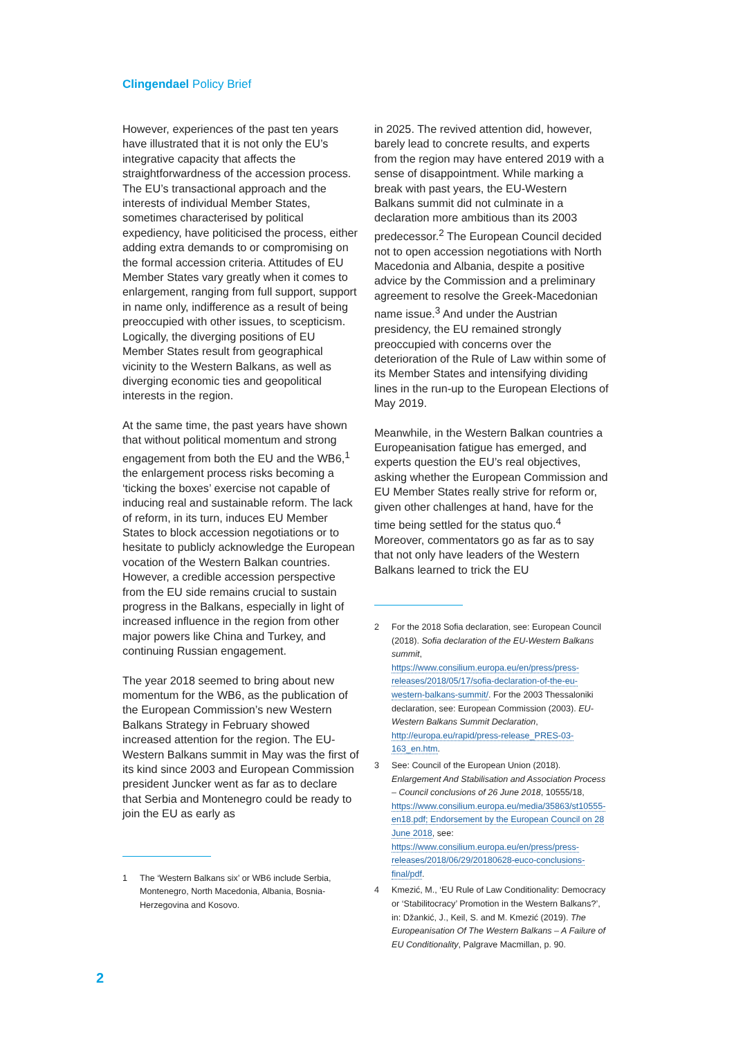Clingendael Policy Brief
However, experiences of the past ten years have illustrated that it is not only the EU’s integrative capacity that affects the straightforwardness of the accession process. The EU’s transactional approach and the interests of individual Member States, sometimes characterised by political expediency, have politicised the process, either adding extra demands to or compromising on the formal accession criteria. Attitudes of EU Member States vary greatly when it comes to enlargement, ranging from full support, support in name only, indifference as a result of being preoccupied with other issues, to scepticism. Logically, the diverging positions of EU Member States result from geographical vicinity to the Western Balkans, as well as diverging economic ties and geopolitical interests in the region.
At the same time, the past years have shown that without political momentum and strong engagement from both the EU and the WB6,<sup>1</sup> the enlargement process risks becoming a ‘ticking the boxes’ exercise not capable of inducing real and sustainable reform. The lack of reform, in its turn, induces EU Member States to block accession negotiations or to hesitate to publicly acknowledge the European vocation of the Western Balkan countries. However, a credible accession perspective from the EU side remains crucial to sustain progress in the Balkans, especially in light of increased influence in the region from other major powers like China and Turkey, and continuing Russian engagement.
The year 2018 seemed to bring about new momentum for the WB6, as the publication of the European Commission’s new Western Balkans Strategy in February showed increased attention for the region. The EU-Western Balkans summit in May was the first of its kind since 2003 and European Commission president Juncker went as far as to declare that Serbia and Montenegro could be ready to join the EU as early as
1 The ‘Western Balkans six’ or WB6 include Serbia, Montenegro, North Macedonia, Albania, Bosnia-Herzegovina and Kosovo.
in 2025. The revived attention did, however, barely lead to concrete results, and experts from the region may have entered 2019 with a sense of disappointment. While marking a break with past years, the EU-Western Balkans summit did not culminate in a declaration more ambitious than its 2003 predecessor.<sup>2</sup> The European Council decided not to open accession negotiations with North Macedonia and Albania, despite a positive advice by the Commission and a preliminary agreement to resolve the Greek-Macedonian name issue.<sup>3</sup> And under the Austrian presidency, the EU remained strongly preoccupied with concerns over the deterioration of the Rule of Law within some of its Member States and intensifying dividing lines in the run-up to the European Elections of May 2019.
Meanwhile, in the Western Balkan countries a Europeanisation fatigue has emerged, and experts question the EU’s real objectives, asking whether the European Commission and EU Member States really strive for reform or, given other challenges at hand, have for the time being settled for the status quo.<sup>4</sup> Moreover, commentators go as far as to say that not only have leaders of the Western Balkans learned to trick the EU
2 For the 2018 Sofia declaration, see: European Council (2018). Sofia declaration of the EU-Western Balkans summit, https://www.consilium.europa.eu/en/press/press-releases/2018/05/17/sofia-declaration-of-the-eu-western-balkans-summit/. For the 2003 Thessaloniki declaration, see: European Commission (2003). EU-Western Balkans Summit Declaration, http://europa.eu/rapid/press-release_PRES-03-163_en.htm.
3 See: Council of the European Union (2018). Enlargement And Stabilisation and Association Process – Council conclusions of 26 June 2018, 10555/18, https://www.consilium.europa.eu/media/35863/st10555-en18.pdf; Endorsement by the European Council on 28 June 2018, see: https://www.consilium.europa.eu/en/press/press-releases/2018/06/29/20180628-euco-conclusions-final/pdf.
4 Kmezić, M., ‘EU Rule of Law Conditionality: Democracy or ‘Stabilitocracy’ Promotion in the Western Balkans?’, in: Džankić, J., Keil, S. and M. Kmezić (2019). The Europeanisation Of The Western Balkans – A Failure of EU Conditionality, Palgrave Macmillan, p. 90.
2